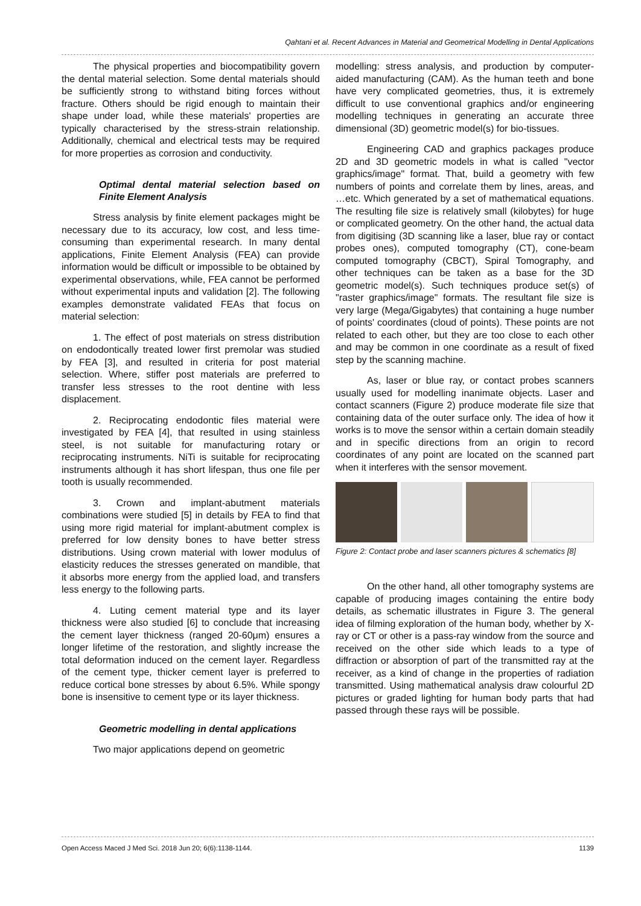Qahtani et al. Recent Advances in Material and Geometrical Modelling in Dental Applications
The physical properties and biocompatibility govern the dental material selection. Some dental materials should be sufficiently strong to withstand biting forces without fracture. Others should be rigid enough to maintain their shape under load, while these materials' properties are typically characterised by the stress-strain relationship. Additionally, chemical and electrical tests may be required for more properties as corrosion and conductivity.
Optimal dental material selection based on Finite Element Analysis
Stress analysis by finite element packages might be necessary due to its accuracy, low cost, and less time-consuming than experimental research. In many dental applications, Finite Element Analysis (FEA) can provide information would be difficult or impossible to be obtained by experimental observations, while, FEA cannot be performed without experimental inputs and validation [2]. The following examples demonstrate validated FEAs that focus on material selection:
1. The effect of post materials on stress distribution on endodontically treated lower first premolar was studied by FEA [3], and resulted in criteria for post material selection. Where, stiffer post materials are preferred to transfer less stresses to the root dentine with less displacement.
2. Reciprocating endodontic files material were investigated by FEA [4], that resulted in using stainless steel, is not suitable for manufacturing rotary or reciprocating instruments. NiTi is suitable for reciprocating instruments although it has short lifespan, thus one file per tooth is usually recommended.
3. Crown and implant-abutment materials combinations were studied [5] in details by FEA to find that using more rigid material for implant-abutment complex is preferred for low density bones to have better stress distributions. Using crown material with lower modulus of elasticity reduces the stresses generated on mandible, that it absorbs more energy from the applied load, and transfers less energy to the following parts.
4. Luting cement material type and its layer thickness were also studied [6] to conclude that increasing the cement layer thickness (ranged 20-60μm) ensures a longer lifetime of the restoration, and slightly increase the total deformation induced on the cement layer. Regardless of the cement type, thicker cement layer is preferred to reduce cortical bone stresses by about 6.5%. While spongy bone is insensitive to cement type or its layer thickness.
Geometric modelling in dental applications
Two major applications depend on geometric
modelling: stress analysis, and production by computer-aided manufacturing (CAM). As the human teeth and bone have very complicated geometries, thus, it is extremely difficult to use conventional graphics and/or engineering modelling techniques in generating an accurate three dimensional (3D) geometric model(s) for bio-tissues.
Engineering CAD and graphics packages produce 2D and 3D geometric models in what is called "vector graphics/image" format. That, build a geometry with few numbers of points and correlate them by lines, areas, and …etc. Which generated by a set of mathematical equations. The resulting file size is relatively small (kilobytes) for huge or complicated geometry. On the other hand, the actual data from digitising (3D scanning like a laser, blue ray or contact probes ones), computed tomography (CT), cone-beam computed tomography (CBCT), Spiral Tomography, and other techniques can be taken as a base for the 3D geometric model(s). Such techniques produce set(s) of "raster graphics/image" formats. The resultant file size is very large (Mega/Gigabytes) that containing a huge number of points' coordinates (cloud of points). These points are not related to each other, but they are too close to each other and may be common in one coordinate as a result of fixed step by the scanning machine.
As, laser or blue ray, or contact probes scanners usually used for modelling inanimate objects. Laser and contact scanners (Figure 2) produce moderate file size that containing data of the outer surface only. The idea of how it works is to move the sensor within a certain domain steadily and in specific directions from an origin to record coordinates of any point are located on the scanned part when it interferes with the sensor movement.
Figure 2: Contact probe and laser scanners pictures & schematics [8]
On the other hand, all other tomography systems are capable of producing images containing the entire body details, as schematic illustrates in Figure 3. The general idea of filming exploration of the human body, whether by X-ray or CT or other is a pass-ray window from the source and received on the other side which leads to a type of diffraction or absorption of part of the transmitted ray at the receiver, as a kind of change in the properties of radiation transmitted. Using mathematical analysis draw colourful 2D pictures or graded lighting for human body parts that had passed through these rays will be possible.
Open Access Maced J Med Sci. 2018 Jun 20; 6(6):1138-1144. 1139